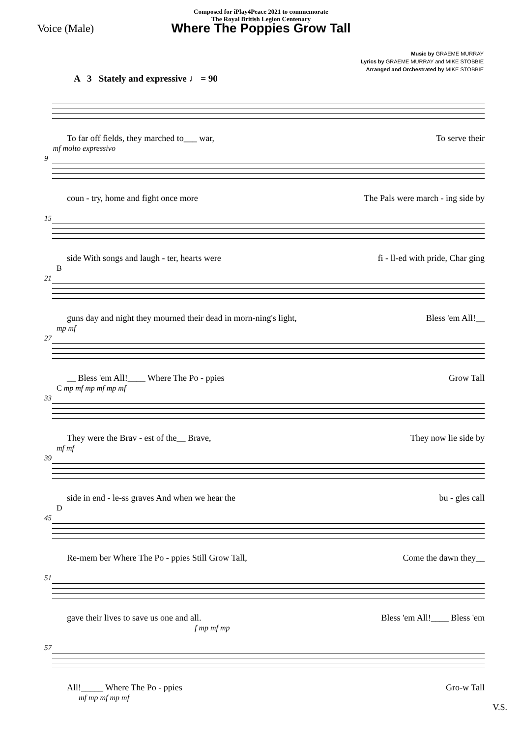Composed for iPlay4Peace 2021 to commemorate
The Royal British Legion Centenary
Where The Poppies Grow Tall
Voice (Male)
Music by GRAEME MURRAY
Lyrics by GRAEME MURRAY and MIKE STOBBIE
Arranged and Orchestrated by MIKE STOBBIE
A 3 Stately and expressive ♩ = 90
To far off fields, they marched to___ war, To serve their
9 mf molto expressivo
coun - try, home and fight once more The Pals were march - ing side by
15
side With songs and laugh - ter, hearts were fi - ll-ed with pride, Char ging
21 B
guns day and night they mourned their dead in morn-ning's light, Bless 'em All!__
27 mp mf
__ Bless 'em All!____ Where The Po - ppies Grow Tall
33 C mp mf mp mf mp mf
They were the Brav - est of the__ Brave, They now lie side by
39 mf mf
side in end - le-ss graves And when we hear the bu - gles call
45 D
Re-mem ber Where The Po - ppies Still Grow Tall, Come the dawn they__
51
gave their lives to save us one and all. Bless 'em All!____ Bless 'em
f mp mf mp
57
All!_____ Where The Po - ppies Gro-w Tall
mf mp mf mp mf
V.S.